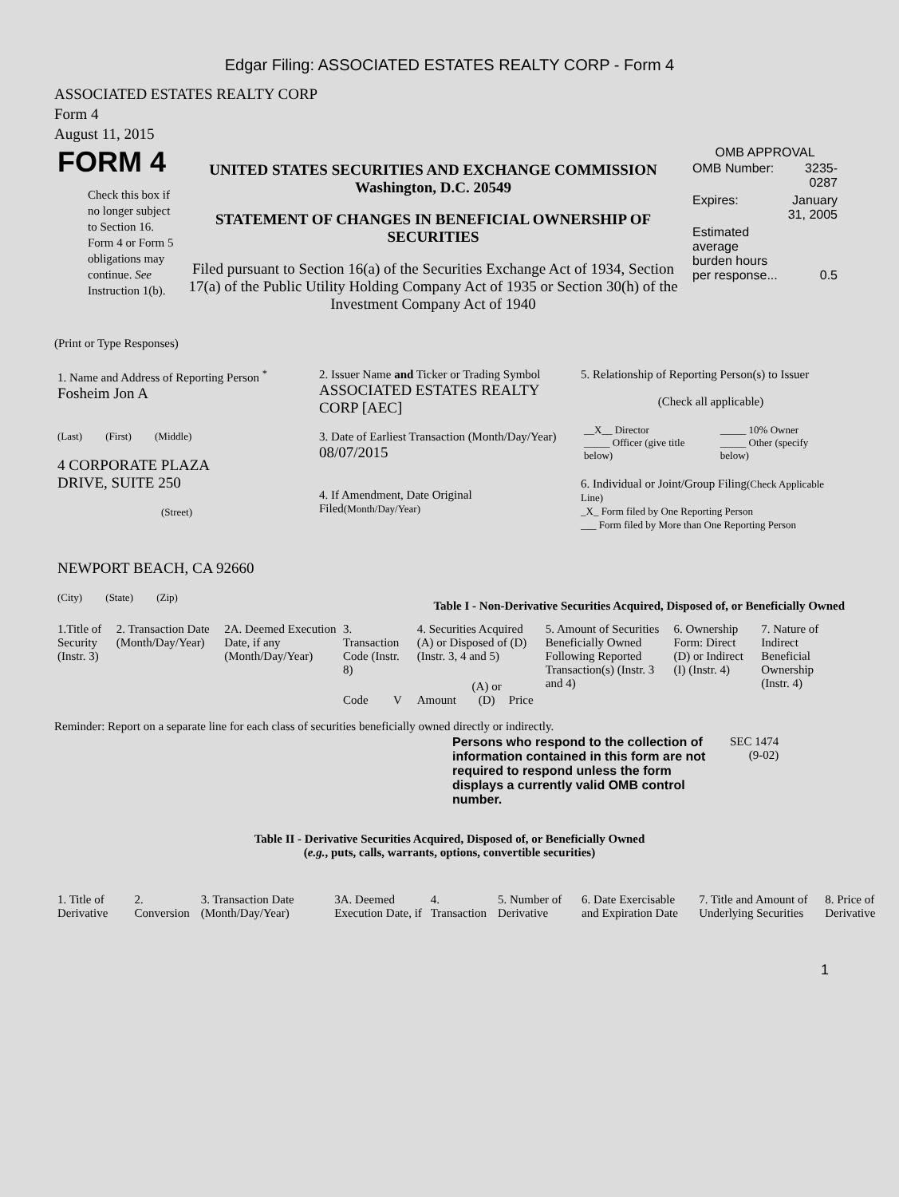Edgar Filing: ASSOCIATED ESTATES REALTY CORP - Form 4
ASSOCIATED ESTATES REALTY CORP
Form 4
August 11, 2015
| FORM 4 Check this box if no longer subject to Section 16. Form 4 or Form 5 obligations may continue. See Instruction 1(b). | UNITED STATES SECURITIES AND EXCHANGE COMMISSION Washington, D.C. 20549 STATEMENT OF CHANGES IN BENEFICIAL OWNERSHIP OF SECURITIES Filed pursuant to Section 16(a) of the Securities Exchange Act of 1934, Section 17(a) of the Public Utility Holding Company Act of 1935 or Section 30(h) of the Investment Company Act of 1940 | OMB APPROVAL / OMB Number: / 3235-0287 / / Expires: / January 31, 2005 / / Estimated average burden hours per response... / 0.5 / |
(Print or Type Responses)
| 1. Name and Address of Reporting Person <sup>*</sup> Fosheim Jon A (Last) (First) (Middle) 4 CORPORATE PLAZA DRIVE, SUITE 250 (Street) NEWPORT BEACH, CA 92660 (City) (State) (Zip) | 2. Issuer Name and Ticker or Trading Symbol ASSOCIATED ESTATES REALTY CORP [AEC] 3. Date of Earliest Transaction (Month/Day/Year) 08/07/2015 4. If Amendment, Date Original Filed (Month/Day/Year) | 5. Relationship of Reporting Person(s) to Issuer (Check all applicable) / __X__ Director _____ Officer (give title below) / _____ 10% Owner _____ Other (specify below) / 6. Individual or Joint/Group Filing (Check Applicable Line) _X_ Form filed by One Reporting Person ___ Form filed by More than One Reporting Person |
Table I - Non-Derivative Securities Acquired, Disposed of, or Beneficially Owned
| 1.Title of Security (Instr. 3) | 2. Transaction Date (Month/Day/Year) | 2A. Deemed Execution Date, if any (Month/Day/Year) | 3. Transaction Code (Instr. 8) | | 4. Securities Acquired (A) or Disposed of (D) (Instr. 3, 4 and 5) | | | 5. Amount of Securities Beneficially Owned Following Reported Transaction(s) (Instr. 3 and 4) | 6. Ownership Form: Direct (D) or Indirect (I) (Instr. 4) | 7. Nature of Indirect Beneficial Ownership (Instr. 4) |
| --- | --- | --- | --- | --- | --- | --- | --- | --- | --- | --- |
| | | | Code | V | Amount | (A) or (D) | Price | | | |
Reminder: Report on a separate line for each class of securities beneficially owned directly or indirectly.
| Persons who respond to the collection of information contained in this form are not required to respond unless the form displays a currently valid OMB control number. | SEC 1474 (9-02) |
Table II - Derivative Securities Acquired, Disposed of, or Beneficially Owned
(e.g., puts, calls, warrants, options, convertible securities)
| 1. Title of Derivative | 2. Conversion | 3. Transaction Date (Month/Day/Year) | 3A. Deemed Execution Date, if | 4. Transaction | 5. Number of Derivative | 6. Date Exercisable and Expiration Date | 7. Title and Amount of Underlying Securities | 8. Price of Derivative |
| --- | --- | --- | --- | --- | --- | --- | --- | --- |
1